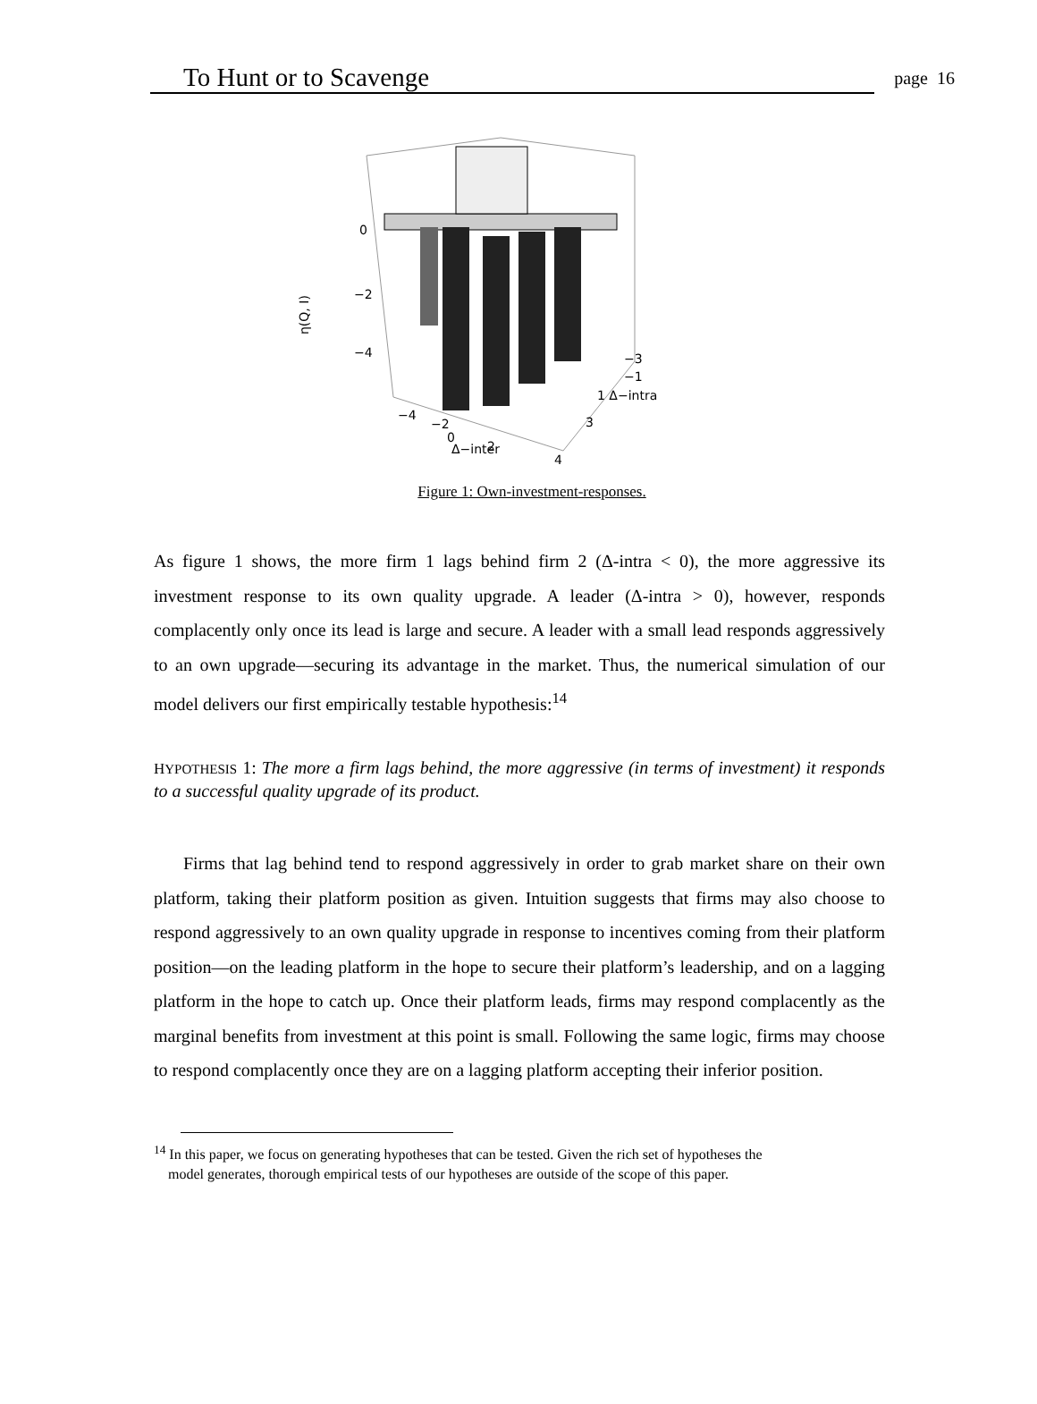To Hunt or to Scavenge
page 16
0
−2
−4
−4
−2
0
Δ−inter
2
4
−3
−1
1 Δ−intra
3
η(Q, I)
Figure 1: Own-investment-responses.
As figure 1 shows, the more firm 1 lags behind firm 2 (Δ-intra < 0), the more aggressive its investment response to its own quality upgrade. A leader (Δ-intra > 0), however, responds complacently only once its lead is large and secure. A leader with a small lead responds aggressively to an own upgrade—securing its advantage in the market. Thus, the numerical simulation of our model delivers our first empirically testable hypothesis:<sup>14</sup>
HYPOTHESIS 1: The more a firm lags behind, the more aggressive (in terms of investment) it responds to a successful quality upgrade of its product.
Firms that lag behind tend to respond aggressively in order to grab market share on their own platform, taking their platform position as given. Intuition suggests that firms may also choose to respond aggressively to an own quality upgrade in response to incentives coming from their platform position—on the leading platform in the hope to secure their platform’s leadership, and on a lagging platform in the hope to catch up. Once their platform leads, firms may respond complacently as the marginal benefits from investment at this point is small. Following the same logic, firms may choose to respond complacently once they are on a lagging platform accepting their inferior position.
<sup>14</sup> In this paper, we focus on generating hypotheses that can be tested. Given the rich set of hypotheses the
model generates, thorough empirical tests of our hypotheses are outside of the scope of this paper.